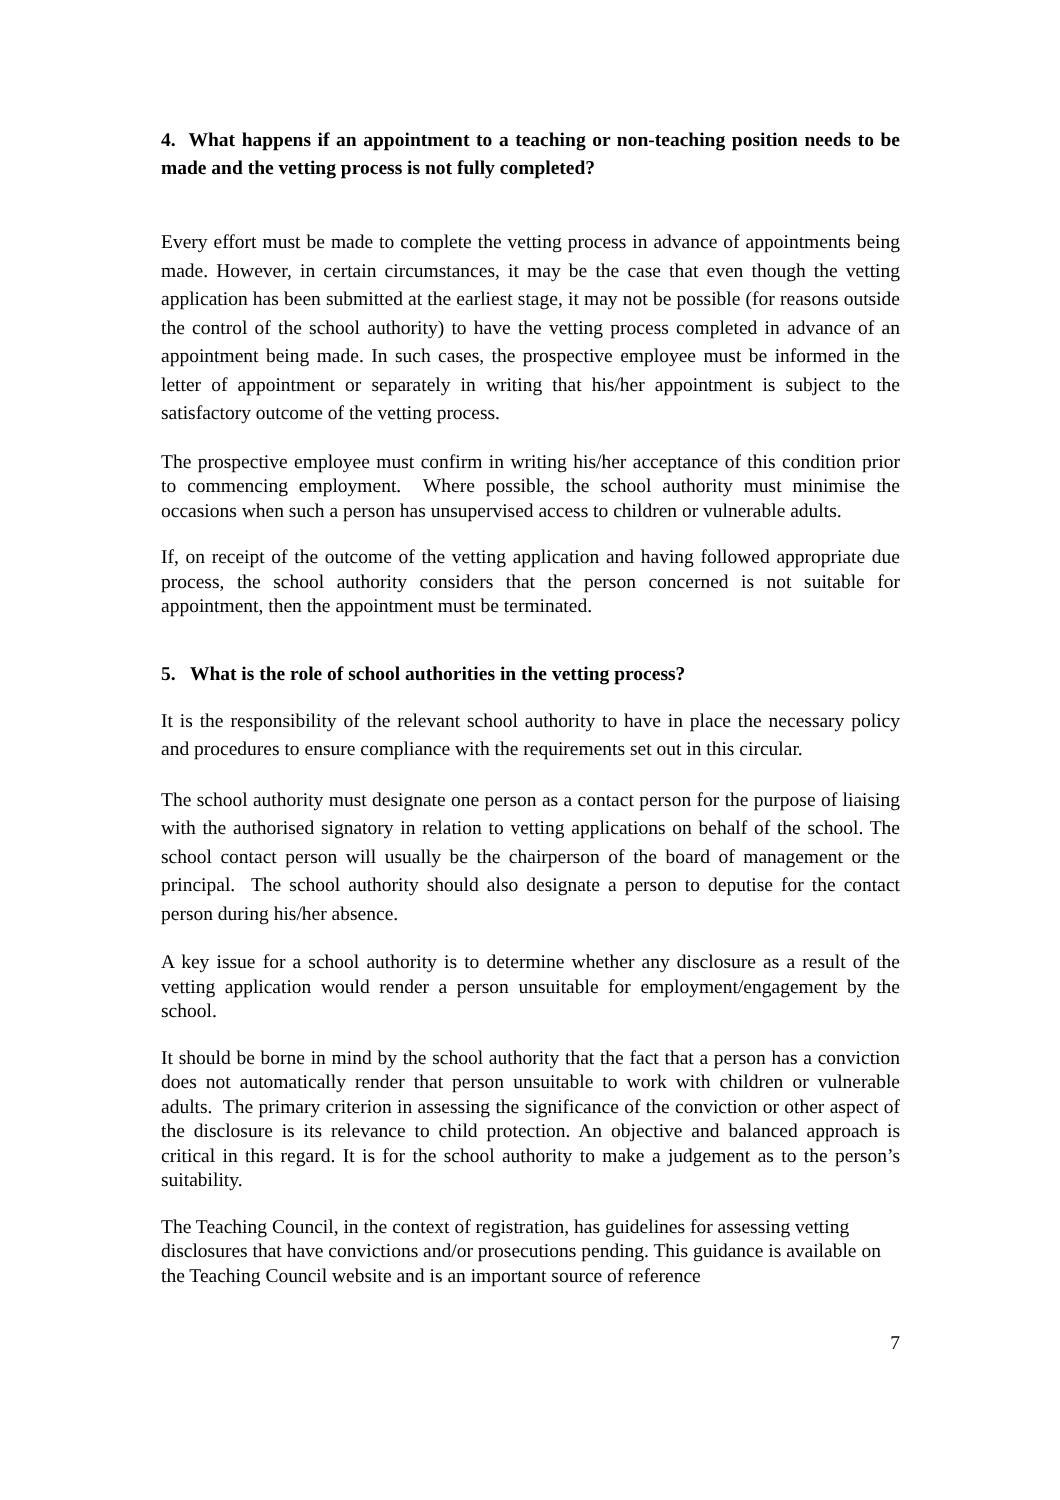4. What happens if an appointment to a teaching or non-teaching position needs to be made and the vetting process is not fully completed?
Every effort must be made to complete the vetting process in advance of appointments being made. However, in certain circumstances, it may be the case that even though the vetting application has been submitted at the earliest stage, it may not be possible (for reasons outside the control of the school authority) to have the vetting process completed in advance of an appointment being made. In such cases, the prospective employee must be informed in the letter of appointment or separately in writing that his/her appointment is subject to the satisfactory outcome of the vetting process.
The prospective employee must confirm in writing his/her acceptance of this condition prior to commencing employment. Where possible, the school authority must minimise the occasions when such a person has unsupervised access to children or vulnerable adults.
If, on receipt of the outcome of the vetting application and having followed appropriate due process, the school authority considers that the person concerned is not suitable for appointment, then the appointment must be terminated.
5. What is the role of school authorities in the vetting process?
It is the responsibility of the relevant school authority to have in place the necessary policy and procedures to ensure compliance with the requirements set out in this circular.
The school authority must designate one person as a contact person for the purpose of liaising with the authorised signatory in relation to vetting applications on behalf of the school. The school contact person will usually be the chairperson of the board of management or the principal. The school authority should also designate a person to deputise for the contact person during his/her absence.
A key issue for a school authority is to determine whether any disclosure as a result of the vetting application would render a person unsuitable for employment/engagement by the school.
It should be borne in mind by the school authority that the fact that a person has a conviction does not automatically render that person unsuitable to work with children or vulnerable adults. The primary criterion in assessing the significance of the conviction or other aspect of the disclosure is its relevance to child protection. An objective and balanced approach is critical in this regard. It is for the school authority to make a judgement as to the person’s suitability.
The Teaching Council, in the context of registration, has guidelines for assessing vetting disclosures that have convictions and/or prosecutions pending. This guidance is available on the Teaching Council website and is an important source of reference
7